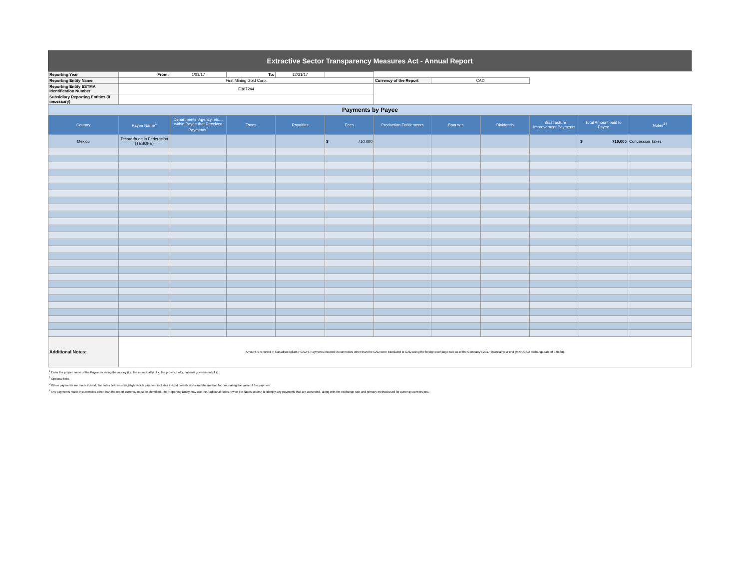| Extractive Sector Transparency Measures Act - Annual Report |
| Reporting Year | From: | 1/01/17 | To: | 12/31/17 | | | | | | | |
| Reporting Entity Name | First Mining Gold Corp. | | | | | Currency of the Report | CAD | | | | |
| Reporting Entity ESTMA Identification Number | E387244 | | | | | | | | | | |
| Subsidiary Reporting Entities (if necessary) | | | | | | | | | | | |
| Payments by Payee | | | | | | | | | | | |
| Country | Payee Name<sup>1</sup> | Departments, Agency, etc… within Payee that Received Payments<sup>2</sup> | Taxes | Royalties | Fees | Production Entitlements | Bonuses | Dividends | Infrastructure Improvement Payments | Total Amount paid to Payee | Notes<sup>34</sup> |
| Mexico | Tesorería de la Federación (TESOFE) | | | | $ 710,000 | | | | | $ 710,000 | Concession Taxes |
| Additional Notes: | Amount is reported in Canadian dollars ("CAD"). Payments incurred in currencies other than the CAD were translated to CAD using the foreign exchange rate as of the Company's 2017 financial year end (MXN/CAD exchange rate of 0.0638). | | | | | | | | | | |
<sup>1</sup> Enter the proper name of the Payee receiving the money (i.e. the municipality of x, the province of y, national government of z).
<sup>2</sup> Optional field.
<sup>3</sup> When payments are made in-kind, the notes field must highlight which payment includes in-kind contributions and the method for calculating the value of the payment.
<sup>4</sup> Any payments made in currencies other than the report currency must be identified. The Reporting Entity may use the Additional notes row or the Notes column to identify any payments that are converted, along with the exchange rate and primary method used for currency conversions.